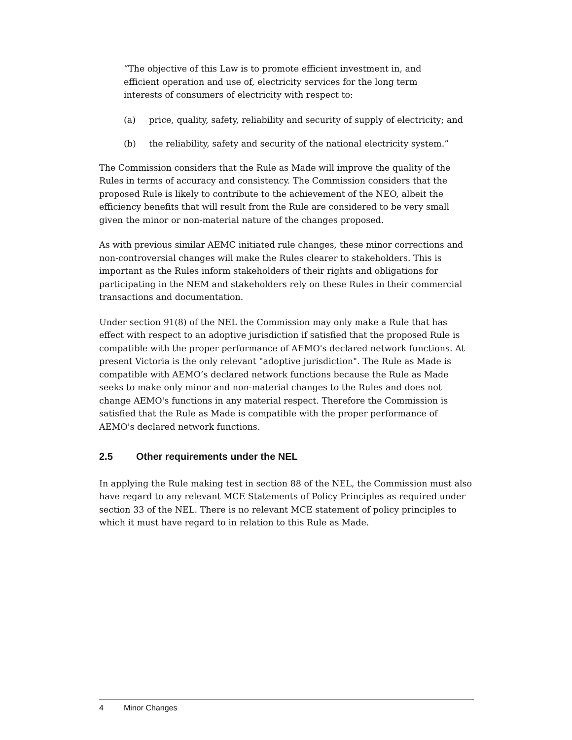“The objective of this Law is to promote efficient investment in, and efficient operation and use of, electricity services for the long term interests of consumers of electricity with respect to:
(a) price, quality, safety, reliability and security of supply of electricity; and
(b) the reliability, safety and security of the national electricity system.”
The Commission considers that the Rule as Made will improve the quality of the Rules in terms of accuracy and consistency. The Commission considers that the proposed Rule is likely to contribute to the achievement of the NEO, albeit the efficiency benefits that will result from the Rule are considered to be very small given the minor or non-material nature of the changes proposed.
As with previous similar AEMC initiated rule changes, these minor corrections and non-controversial changes will make the Rules clearer to stakeholders. This is important as the Rules inform stakeholders of their rights and obligations for participating in the NEM and stakeholders rely on these Rules in their commercial transactions and documentation.
Under section 91(8) of the NEL the Commission may only make a Rule that has effect with respect to an adoptive jurisdiction if satisfied that the proposed Rule is compatible with the proper performance of AEMO's declared network functions. At present Victoria is the only relevant "adoptive jurisdiction". The Rule as Made is compatible with AEMO’s declared network functions because the Rule as Made seeks to make only minor and non-material changes to the Rules and does not change AEMO's functions in any material respect. Therefore the Commission is satisfied that the Rule as Made is compatible with the proper performance of AEMO's declared network functions.
2.5 Other requirements under the NEL
In applying the Rule making test in section 88 of the NEL, the Commission must also have regard to any relevant MCE Statements of Policy Principles as required under section 33 of the NEL. There is no relevant MCE statement of policy principles to which it must have regard to in relation to this Rule as Made.
4 Minor Changes